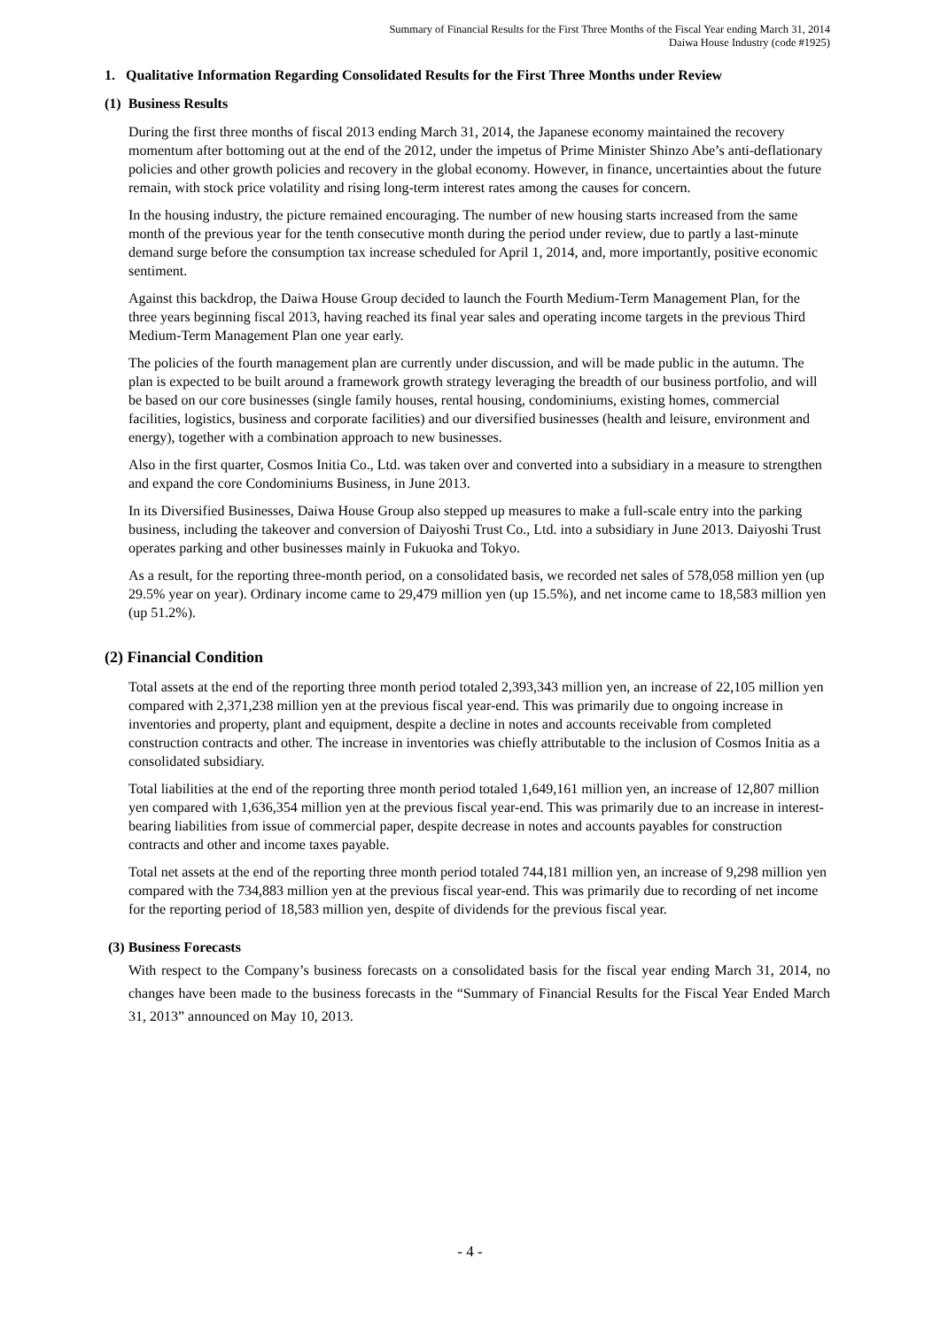Summary of Financial Results for the First Three Months of the Fiscal Year ending March 31, 2014
Daiwa House Industry (code #1925)
1. Qualitative Information Regarding Consolidated Results for the First Three Months under Review
(1) Business Results
During the first three months of fiscal 2013 ending March 31, 2014, the Japanese economy maintained the recovery momentum after bottoming out at the end of the 2012, under the impetus of Prime Minister Shinzo Abe’s anti-deflationary policies and other growth policies and recovery in the global economy. However, in finance, uncertainties about the future remain, with stock price volatility and rising long-term interest rates among the causes for concern.
In the housing industry, the picture remained encouraging. The number of new housing starts increased from the same month of the previous year for the tenth consecutive month during the period under review, due to partly a last-minute demand surge before the consumption tax increase scheduled for April 1, 2014, and, more importantly, positive economic sentiment.
Against this backdrop, the Daiwa House Group decided to launch the Fourth Medium-Term Management Plan, for the three years beginning fiscal 2013, having reached its final year sales and operating income targets in the previous Third Medium-Term Management Plan one year early.
The policies of the fourth management plan are currently under discussion, and will be made public in the autumn. The plan is expected to be built around a framework growth strategy leveraging the breadth of our business portfolio, and will be based on our core businesses (single family houses, rental housing, condominiums, existing homes, commercial facilities, logistics, business and corporate facilities) and our diversified businesses (health and leisure, environment and energy), together with a combination approach to new businesses.
Also in the first quarter, Cosmos Initia Co., Ltd. was taken over and converted into a subsidiary in a measure to strengthen and expand the core Condominiums Business, in June 2013.
In its Diversified Businesses, Daiwa House Group also stepped up measures to make a full-scale entry into the parking business, including the takeover and conversion of Daiyoshi Trust Co., Ltd. into a subsidiary in June 2013. Daiyoshi Trust operates parking and other businesses mainly in Fukuoka and Tokyo.
As a result, for the reporting three-month period, on a consolidated basis, we recorded net sales of 578,058 million yen (up 29.5% year on year). Ordinary income came to 29,479 million yen (up 15.5%), and net income came to 18,583 million yen (up 51.2%).
(2) Financial Condition
Total assets at the end of the reporting three month period totaled 2,393,343 million yen, an increase of 22,105 million yen compared with 2,371,238 million yen at the previous fiscal year-end. This was primarily due to ongoing increase in inventories and property, plant and equipment, despite a decline in notes and accounts receivable from completed construction contracts and other. The increase in inventories was chiefly attributable to the inclusion of Cosmos Initia as a consolidated subsidiary.
Total liabilities at the end of the reporting three month period totaled 1,649,161 million yen, an increase of 12,807 million yen compared with 1,636,354 million yen at the previous fiscal year-end. This was primarily due to an increase in interest-bearing liabilities from issue of commercial paper, despite decrease in notes and accounts payables for construction contracts and other and income taxes payable.
Total net assets at the end of the reporting three month period totaled 744,181 million yen, an increase of 9,298 million yen compared with the 734,883 million yen at the previous fiscal year-end. This was primarily due to recording of net income for the reporting period of 18,583 million yen, despite of dividends for the previous fiscal year.
(3) Business Forecasts
With respect to the Company’s business forecasts on a consolidated basis for the fiscal year ending March 31, 2014, no changes have been made to the business forecasts in the “Summary of Financial Results for the Fiscal Year Ended March 31, 2013” announced on May 10, 2013.
- 4 -